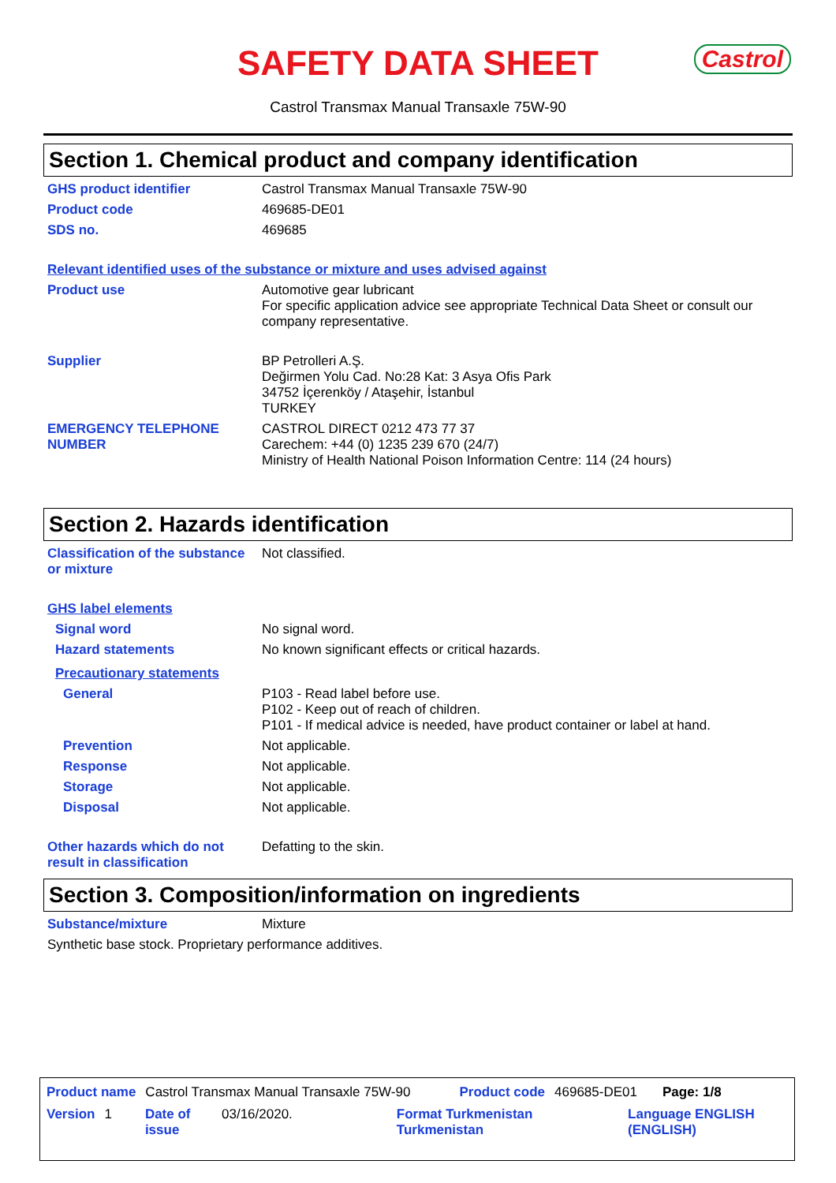SAFETY DATA SHEET
Castrol
Castrol Transmax Manual Transaxle 75W-90
Section 1. Chemical product and company identification
GHS product identifier Castrol Transmax Manual Transaxle 75W-90
Product code 469685-DE01
SDS no. 469685
Relevant identified uses of the substance or mixture and uses advised against
Product use Automotive gear lubricant
For specific application advice see appropriate Technical Data Sheet or consult our company representative.
Supplier BP Petrolleri A.Ş.
Değirmen Yolu Cad. No:28 Kat: 3 Asya Ofis Park
34752 İçerenköy / Ataşehir, İstanbul
TURKEY
EMERGENCY TELEPHONE NUMBER CASTROL DIRECT 0212 473 77 37
Carechem: +44 (0) 1235 239 670 (24/7)
Ministry of Health National Poison Information Centre: 114 (24 hours)
Section 2. Hazards identification
Classification of the substance or mixture
Not classified.
GHS label elements
Signal word No signal word.
Hazard statements No known significant effects or critical hazards.
Precautionary statements
General P103 - Read label before use.
P102 - Keep out of reach of children.
P101 - If medical advice is needed, have product container or label at hand.
Prevention Not applicable.
Response Not applicable.
Storage Not applicable.
Disposal Not applicable.
Other hazards which do not result in classification
Defatting to the skin.
Section 3. Composition/information on ingredients
Substance/mixture Mixture
Synthetic base stock. Proprietary performance additives.
Product name Castrol Transmax Manual Transaxle 75W-90 Product code 469685-DE01 Page: 1/8
Version 1 Date of issue 03/16/2020. Format Turkmenistan Turkmenistan Language ENGLISH (ENGLISH)